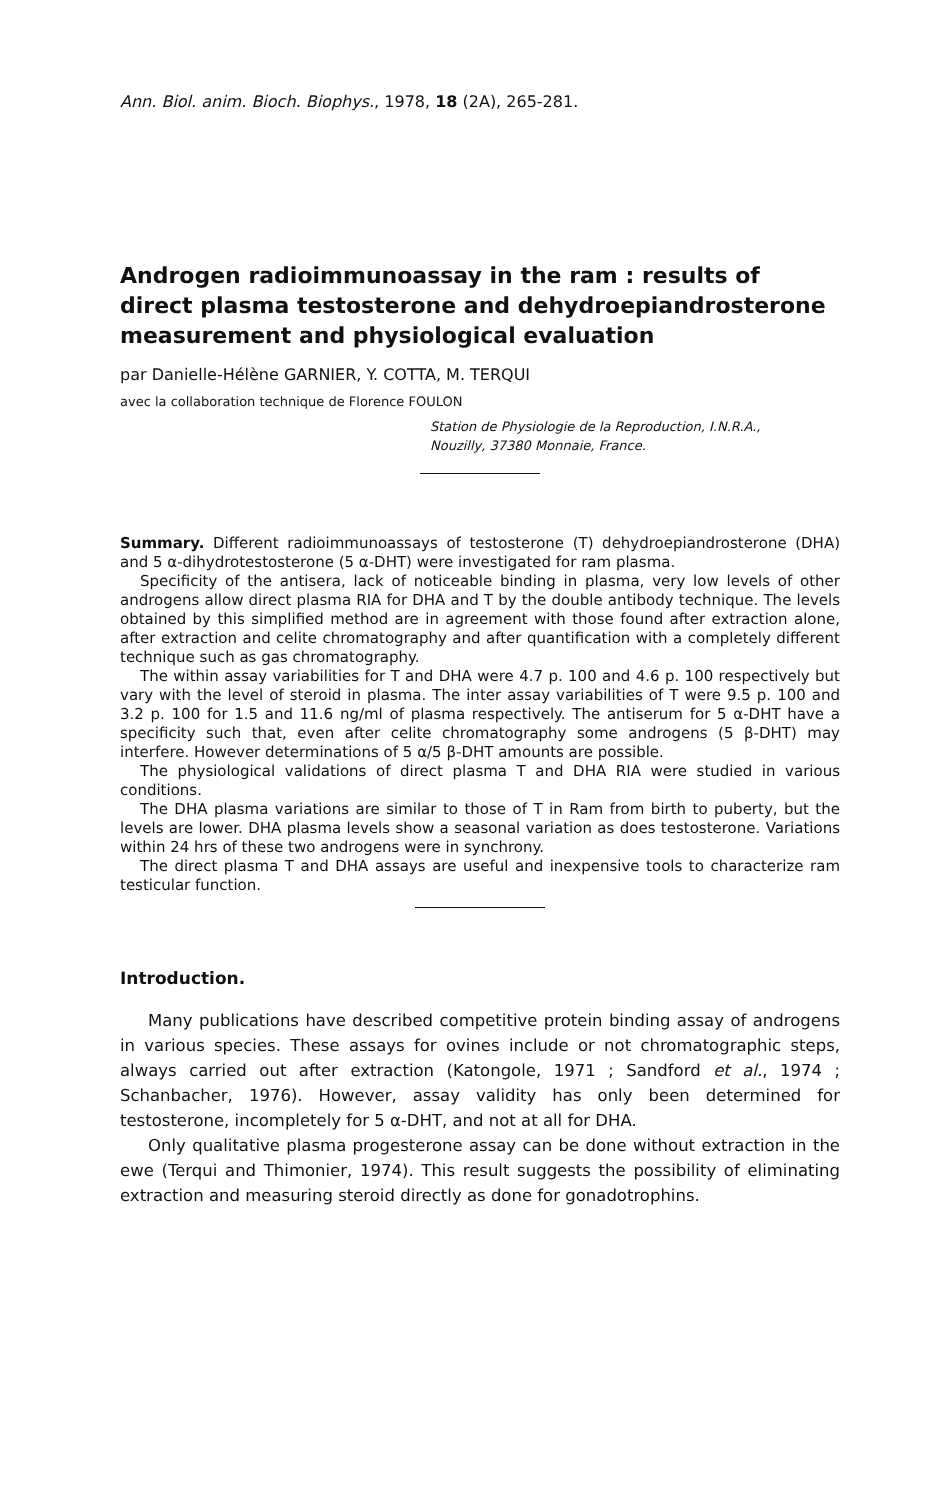Ann. Biol. anim. Bioch. Biophys., 1978, 18 (2A), 265-281.
Androgen radioimmunoassay in the ram : results of direct plasma testosterone and dehydroepiandrosterone measurement and physiological evaluation
par Danielle-Hélène GARNIER, Y. COTTA, M. TERQUI
avec la collaboration technique de Florence FOULON
Station de Physiologie de la Reproduction, I.N.R.A.,
Nouzilly, 37380 Monnaie, France.
Summary. Different radioimmunoassays of testosterone (T) dehydroepiandrosterone (DHA) and 5 α-dihydrotestosterone (5 α-DHT) were investigated for ram plasma.
Specificity of the antisera, lack of noticeable binding in plasma, very low levels of other androgens allow direct plasma RIA for DHA and T by the double antibody technique. The levels obtained by this simplified method are in agreement with those found after extraction alone, after extraction and celite chromatography and after quantification with a completely different technique such as gas chromatography.
The within assay variabilities for T and DHA were 4.7 p. 100 and 4.6 p. 100 respectively but vary with the level of steroid in plasma. The inter assay variabilities of T were 9.5 p. 100 and 3.2 p. 100 for 1.5 and 11.6 ng/ml of plasma respectively. The antiserum for 5 α-DHT have a specificity such that, even after celite chromatography some androgens (5 β-DHT) may interfere. However determinations of 5 α/5 β-DHT amounts are possible.
The physiological validations of direct plasma T and DHA RIA were studied in various conditions.
The DHA plasma variations are similar to those of T in Ram from birth to puberty, but the levels are lower. DHA plasma levels show a seasonal variation as does testosterone. Variations within 24 hrs of these two androgens were in synchrony.
The direct plasma T and DHA assays are useful and inexpensive tools to characterize ram testicular function.
Introduction.
Many publications have described competitive protein binding assay of androgens in various species. These assays for ovines include or not chromatographic steps, always carried out after extraction (Katongole, 1971 ; Sandford et al., 1974 ; Schanbacher, 1976). However, assay validity has only been determined for testosterone, incompletely for 5 α-DHT, and not at all for DHA.
Only qualitative plasma progesterone assay can be done without extraction in the ewe (Terqui and Thimonier, 1974). This result suggests the possibility of eliminating extraction and measuring steroid directly as done for gonadotrophins.